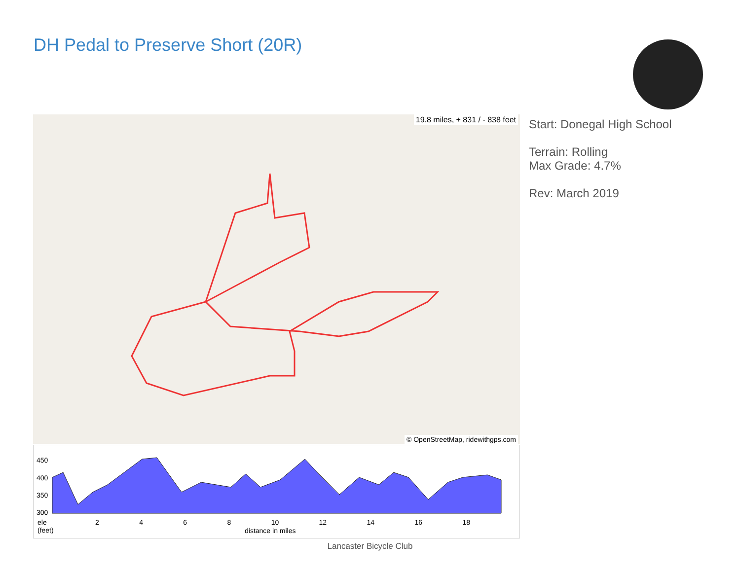DH Pedal to Preserve Short (20R)
19.8 miles, + 831 / - 838 feet
© OpenStreetMap, ridewithgps.com
Start: Donegal High School
Terrain: Rolling
Max Grade: 4.7%
Rev: March 2019
450
400
350
300
ele
(feet)
2 4 6 8 10 12 14 16 18
distance in miles
Lancaster Bicycle Club